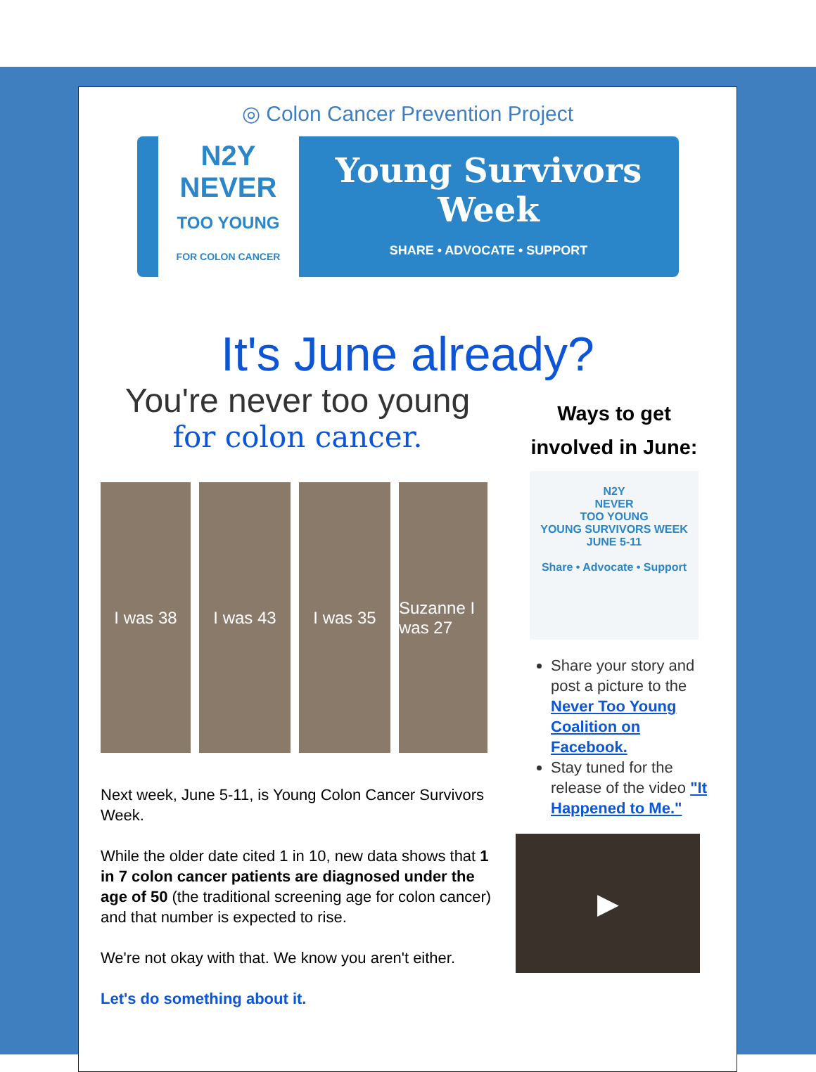◎ Colon Cancer Prevention Project
N2Y
NEVER
TOO YOUNG
FOR COLON CANCER
Young Survivors
Week
SHARE • ADVOCATE • SUPPORT
It's June already?
You're never too young
for colon cancer.
I was 38 I was 43 I was 35 Suzanne I was 27
Next week, June 5-11, is Young Colon Cancer Survivors Week.
While the older date cited 1 in 10, new data shows that 1 in 7 colon cancer patients are diagnosed under the age of 50 (the traditional screening age for colon cancer) and that number is expected to rise.
We're not okay with that. We know you aren't either.
Let's do something about it.
Ways to get involved in June:
N2Y
NEVER
TOO YOUNG
YOUNG SURVIVORS WEEK
JUNE 5-11
Share • Advocate • Support
Share your story and post a picture to the Never Too Young Coalition on Facebook.
Stay tuned for the release of the video "It Happened to Me."
▶